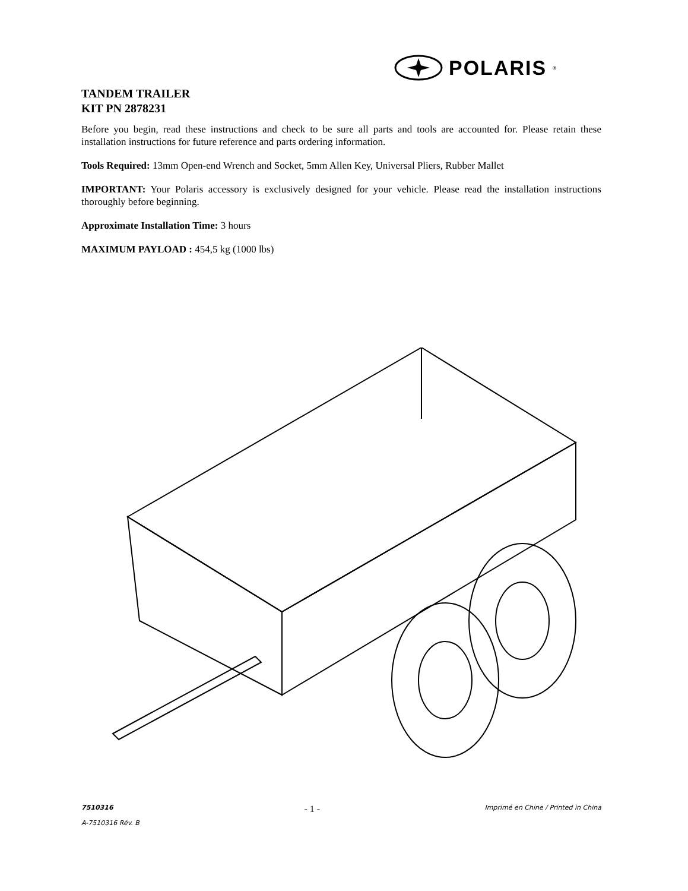POLARIS<sup>®</sup>
TANDEM TRAILER
KIT PN 2878231
Before you begin, read these instructions and check to be sure all parts and tools are accounted for. Please retain these installation instructions for future reference and parts ordering information.
Tools Required: 13mm Open-end Wrench and Socket, 5mm Allen Key, Universal Pliers, Rubber Mallet
IMPORTANT: Your Polaris accessory is exclusively designed for your vehicle. Please read the installation instructions thoroughly before beginning.
Approximate Installation Time: 3 hours
MAXIMUM PAYLOAD : 454,5 kg (1000 lbs)
7510316
A-7510316 Rév. B
- 1 -
Imprimé en Chine / Printed in China